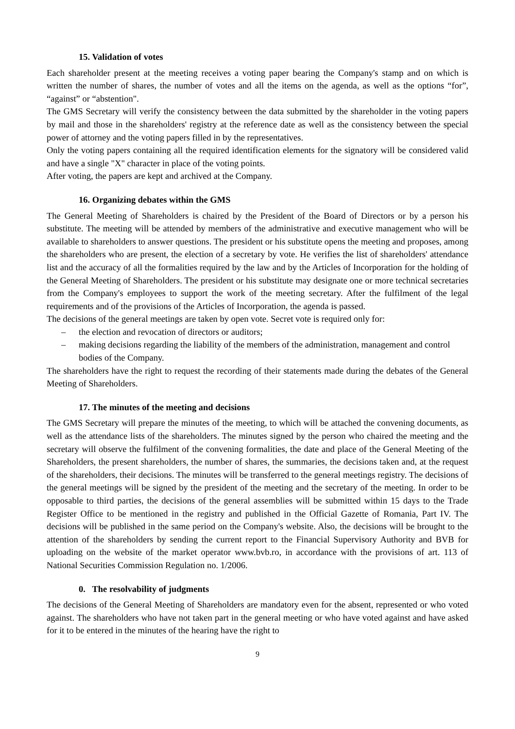15. Validation of votes
Each shareholder present at the meeting receives a voting paper bearing the Company's stamp and on which is written the number of shares, the number of votes and all the items on the agenda, as well as the options “for”, “against” or “abstention".
The GMS Secretary will verify the consistency between the data submitted by the shareholder in the voting papers by mail and those in the shareholders' registry at the reference date as well as the consistency between the special power of attorney and the voting papers filled in by the representatives.
Only the voting papers containing all the required identification elements for the signatory will be considered valid and have a single "X" character in place of the voting points.
After voting, the papers are kept and archived at the Company.
16. Organizing debates within the GMS
The General Meeting of Shareholders is chaired by the President of the Board of Directors or by a person his substitute. The meeting will be attended by members of the administrative and executive management who will be available to shareholders to answer questions. The president or his substitute opens the meeting and proposes, among the shareholders who are present, the election of a secretary by vote. He verifies the list of shareholders' attendance list and the accuracy of all the formalities required by the law and by the Articles of Incorporation for the holding of the General Meeting of Shareholders. The president or his substitute may designate one or more technical secretaries from the Company's employees to support the work of the meeting secretary. After the fulfilment of the legal requirements and of the provisions of the Articles of Incorporation, the agenda is passed.
The decisions of the general meetings are taken by open vote. Secret vote is required only for:
– the election and revocation of directors or auditors;
– making decisions regarding the liability of the members of the administration, management and control bodies of the Company.
The shareholders have the right to request the recording of their statements made during the debates of the General Meeting of Shareholders.
17. The minutes of the meeting and decisions
The GMS Secretary will prepare the minutes of the meeting, to which will be attached the convening documents, as well as the attendance lists of the shareholders. The minutes signed by the person who chaired the meeting and the secretary will observe the fulfilment of the convening formalities, the date and place of the General Meeting of the Shareholders, the present shareholders, the number of shares, the summaries, the decisions taken and, at the request of the shareholders, their decisions. The minutes will be transferred to the general meetings registry. The decisions of the general meetings will be signed by the president of the meeting and the secretary of the meeting. In order to be opposable to third parties, the decisions of the general assemblies will be submitted within 15 days to the Trade Register Office to be mentioned in the registry and published in the Official Gazette of Romania, Part IV. The decisions will be published in the same period on the Company's website. Also, the decisions will be brought to the attention of the shareholders by sending the current report to the Financial Supervisory Authority and BVB for uploading on the website of the market operator www.bvb.ro, in accordance with the provisions of art. 113 of National Securities Commission Regulation no. 1/2006.
0. The resolvability of judgments
The decisions of the General Meeting of Shareholders are mandatory even for the absent, represented or who voted against. The shareholders who have not taken part in the general meeting or who have voted against and have asked for it to be entered in the minutes of the hearing have the right to
9